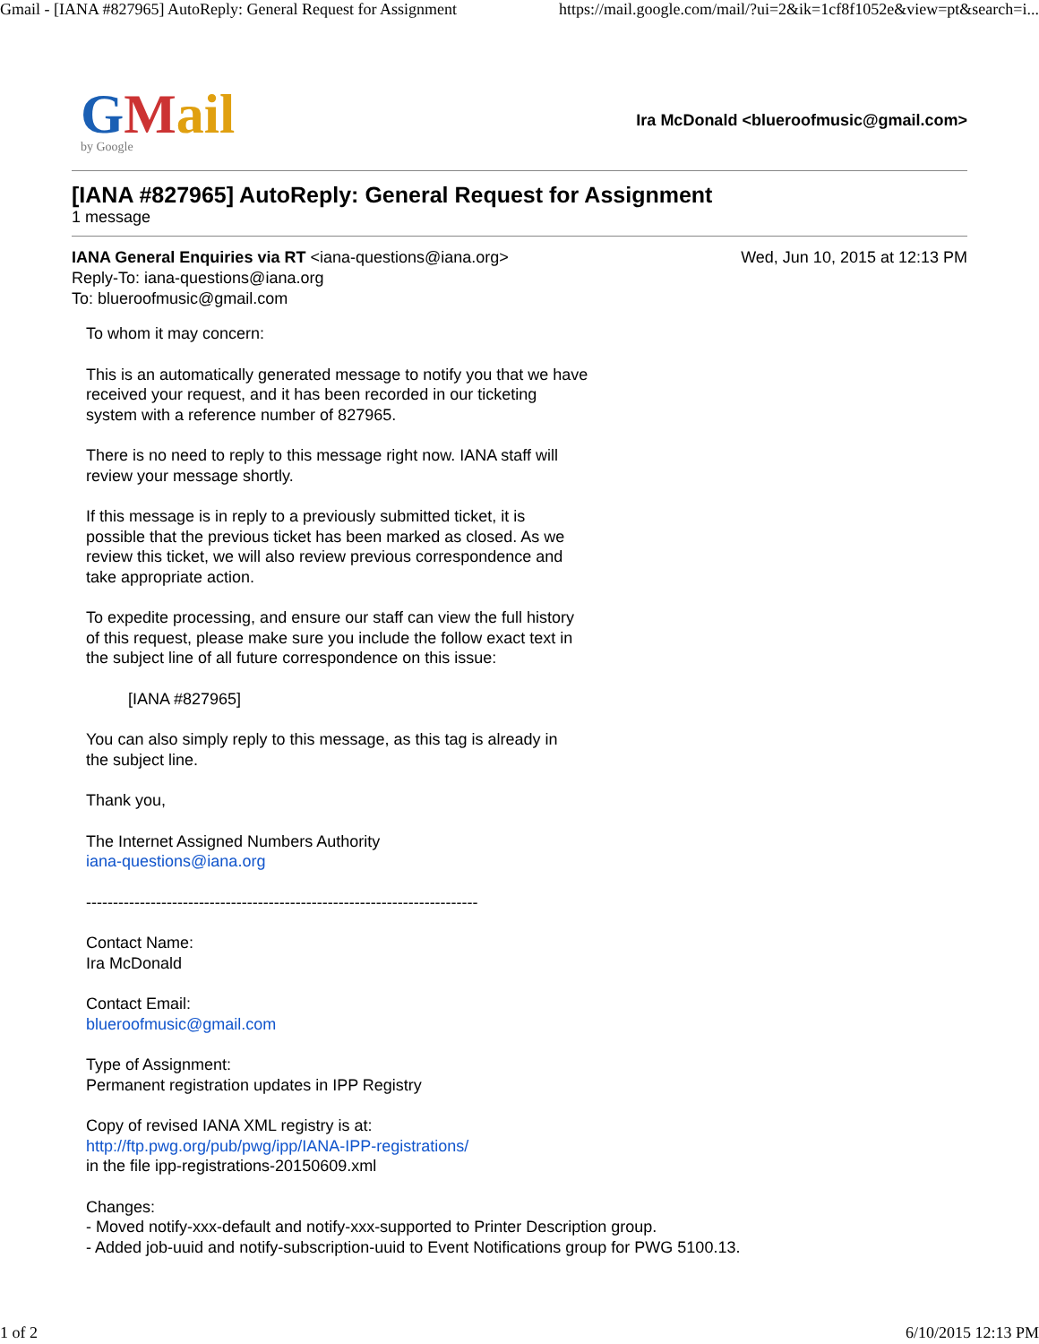Gmail - [IANA #827965] AutoReply: General Request for Assignment https://mail.google.com/mail/?ui=2&ik=1cf8f1052e&view=pt&search=i...
GMail
by Google
Ira McDonald <blueroofmusic@gmail.com>
[IANA #827965] AutoReply: General Request for Assignment
1 message
IANA General Enquiries via RT <iana-questions@iana.org>
Reply-To: iana-questions@iana.org
To: blueroofmusic@gmail.com
Wed, Jun 10, 2015 at 12:13 PM
To whom it may concern:
This is an automatically generated message to notify you that we have
received your request, and it has been recorded in our ticketing
system with a reference number of 827965.
There is no need to reply to this message right now. IANA staff will
review your message shortly.
If this message is in reply to a previously submitted ticket, it is
possible that the previous ticket has been marked as closed. As we
review this ticket, we will also review previous correspondence and
take appropriate action.
To expedite processing, and ensure our staff can view the full history
of this request, please make sure you include the follow exact text in
the subject line of all future correspondence on this issue:
[IANA #827965]
You can also simply reply to this message, as this tag is already in
the subject line.
Thank you,
The Internet Assigned Numbers Authority
iana-questions@iana.org
-------------------------------------------------------------------------
Contact Name:
Ira McDonald
Contact Email:
blueroofmusic@gmail.com
Type of Assignment:
Permanent registration updates in IPP Registry
Copy of revised IANA XML registry is at:
http://ftp.pwg.org/pub/pwg/ipp/IANA-IPP-registrations/
in the file ipp-registrations-20150609.xml
Changes:
- Moved notify-xxx-default and notify-xxx-supported to Printer Description group.
- Added job-uuid and notify-subscription-uuid to Event Notifications group for PWG 5100.13.
1 of 2 6/10/2015 12:13 PM